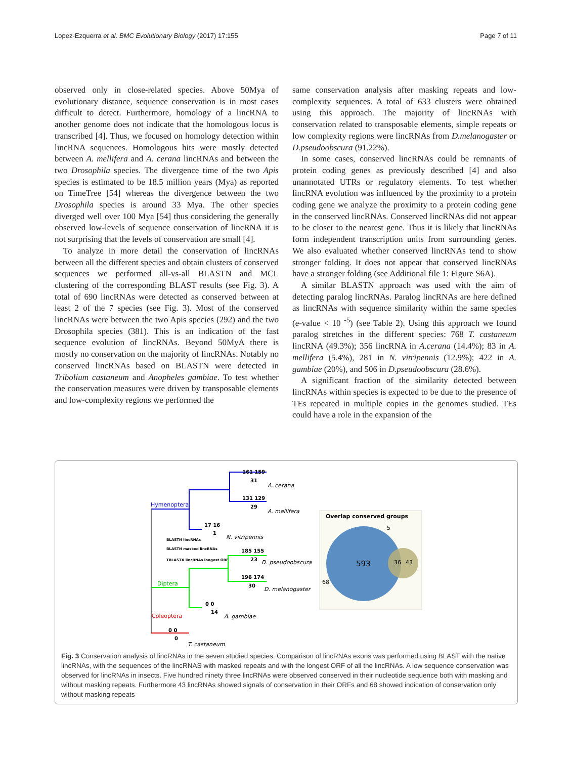Lopez-Ezquerra et al. BMC Evolutionary Biology (2017) 17:155 Page 7 of 11
observed only in close-related species. Above 50Mya of evolutionary distance, sequence conservation is in most cases difficult to detect. Furthermore, homology of a lincRNA to another genome does not indicate that the homologous locus is transcribed [4]. Thus, we focused on homology detection within lincRNA sequences. Homologous hits were mostly detected between A. mellifera and A. cerana lincRNAs and between the two Drosophila species. The divergence time of the two Apis species is estimated to be 18.5 million years (Mya) as reported on TimeTree [54] whereas the divergence between the two Drosophila species is around 33 Mya. The other species diverged well over 100 Mya [54] thus considering the generally observed low-levels of sequence conservation of lincRNA it is not surprising that the levels of conservation are small [4].
To analyze in more detail the conservation of lincRNAs between all the different species and obtain clusters of conserved sequences we performed all-vs-all BLASTN and MCL clustering of the corresponding BLAST results (see Fig. 3). A total of 690 lincRNAs were detected as conserved between at least 2 of the 7 species (see Fig. 3). Most of the conserved lincRNAs were between the two Apis species (292) and the two Drosophila species (381). This is an indication of the fast sequence evolution of lincRNAs. Beyond 50MyA there is mostly no conservation on the majority of lincRNAs. Notably no conserved lincRNAs based on BLASTN were detected in Tribolium castaneum and Anopheles gambiae. To test whether the conservation measures were driven by transposable elements and low-complexity regions we performed the
same conservation analysis after masking repeats and low-complexity sequences. A total of 633 clusters were obtained using this approach. The majority of lincRNAs with conservation related to transposable elements, simple repeats or low complexity regions were lincRNAs from D.melanogaster or D.pseudoobscura (91.22%).
In some cases, conserved lincRNAs could be remnants of protein coding genes as previously described [4] and also unannotated UTRs or regulatory elements. To test whether lincRNA evolution was influenced by the proximity to a protein coding gene we analyze the proximity to a protein coding gene in the conserved lincRNAs. Conserved lincRNAs did not appear to be closer to the nearest gene. Thus it is likely that lincRNAs form independent transcription units from surrounding genes. We also evaluated whether conserved lincRNAs tend to show stronger folding. It does not appear that conserved lincRNAs have a stronger folding (see Additional file 1: Figure S6A).
A similar BLASTN approach was used with the aim of detecting paralog lincRNAs. Paralog lincRNAs are here defined as lincRNAs with sequence similarity within the same species (e-value < 10 <sup>-5</sup>) (see Table 2). Using this approach we found paralog stretches in the different species: 768 T. castaneum lincRNA (49.3%); 356 lincRNA in A.cerana (14.4%); 83 in A. mellifera (5.4%), 281 in N. vitripennis (12.9%); 422 in A. gambiae (20%), and 506 in D.pseudoobscura (28.6%).
A significant fraction of the similarity detected between lincRNAs within species is expected to be due to the presence of TEs repeated in multiple copies in the genomes studied. TEs could have a role in the expansion of the
Hymenoptera
Diptera
Coleoptera
A. cerana
A. mellifera
N. vitripennis
D. pseudoobscura
D. melanogaster
A. gambiae
T. castaneum
161 159
31
131 129
29
17 16
1
185 155
23
196 174
30
0 0
14
0 0
0
BLASTN lincRNAs
BLASTN masked lincRNAs
TBLASTX lincRNAs longest ORF
Overlap conserved groups
593
36
43
5
68
Fig. 3 Conservation analysis of lincRNAs in the seven studied species. Comparison of lincRNAs exons was performed using BLAST with the native lincRNAs, with the sequences of the lincRNAS with masked repeats and with the longest ORF of all the lincRNAs. A low sequence conservation was observed for lincRNAs in insects. Five hundred ninety three lincRNAs were observed conserved in their nucleotide sequence both with masking and without masking repeats. Furthermore 43 lincRNAs showed signals of conservation in their ORFs and 68 showed indication of conservation only without masking repeats